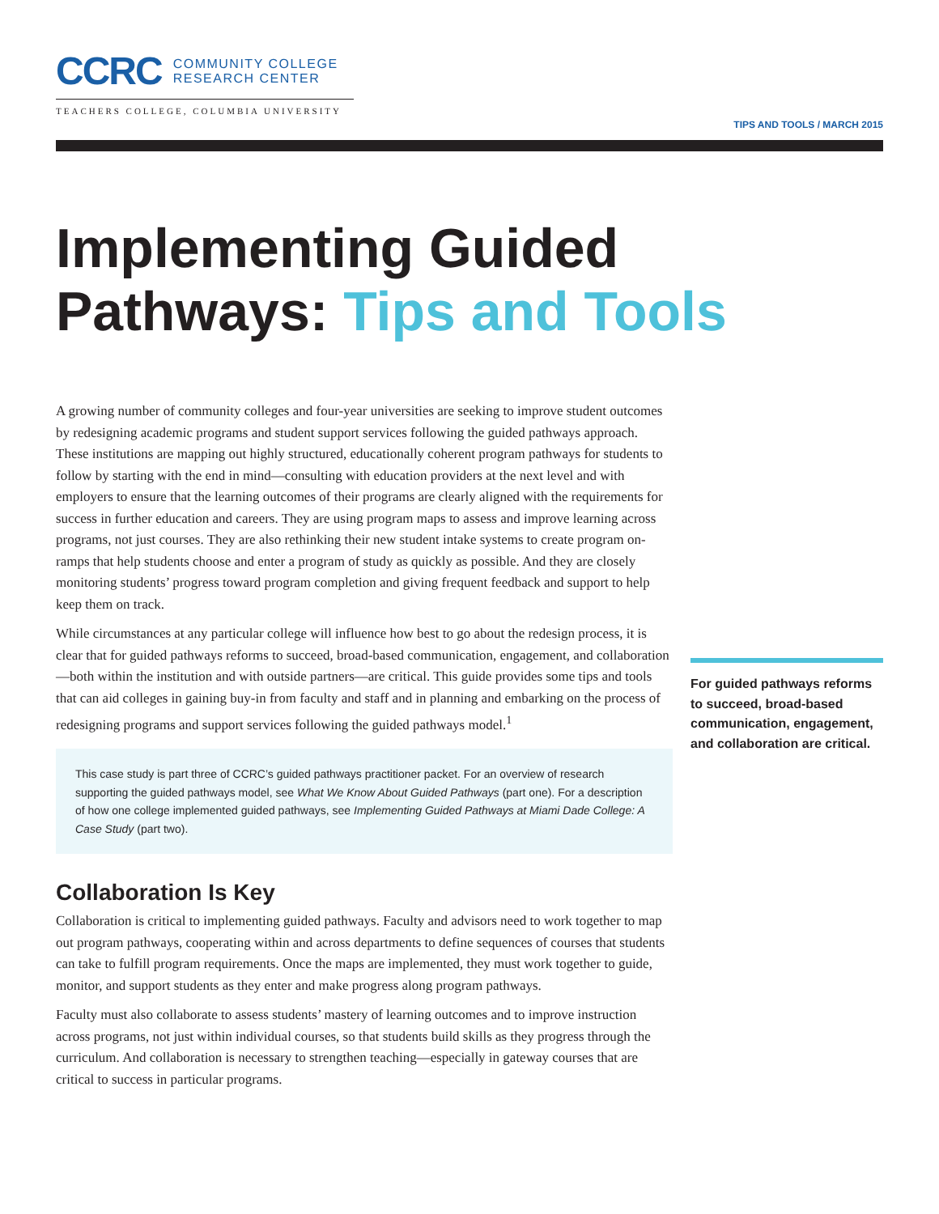CCRC
COMMUNITY COLLEGE
RESEARCH CENTER
TEACHERS COLLEGE, COLUMBIA UNIVERSITY
TIPS AND TOOLS / MARCH 2015
Implementing Guided
Pathways: Tips and Tools
A growing number of community colleges and four-year universities are seeking to improve student outcomes by redesigning academic programs and student support services following the guided pathways approach. These institutions are mapping out highly structured, educationally coherent program pathways for students to follow by starting with the end in mind—consulting with education providers at the next level and with employers to ensure that the learning outcomes of their programs are clearly aligned with the requirements for success in further education and careers. They are using program maps to assess and improve learning across programs, not just courses. They are also rethinking their new student intake systems to create program on-ramps that help students choose and enter a program of study as quickly as possible. And they are closely monitoring students’ progress toward program completion and giving frequent feedback and support to help keep them on track.
While circumstances at any particular college will influence how best to go about the redesign process, it is clear that for guided pathways reforms to succeed, broad-based communication, engagement, and collaboration—both within the institution and with outside partners—are critical. This guide provides some tips and tools that can aid colleges in gaining buy-in from faculty and staff and in planning and embarking on the process of redesigning programs and support services following the guided pathways model.<sup>1</sup>
This case study is part three of CCRC’s guided pathways practitioner packet. For an overview of research supporting the guided pathways model, see What We Know About Guided Pathways (part one). For a description of how one college implemented guided pathways, see Implementing Guided Pathways at Miami Dade College: A Case Study (part two).
Collaboration Is Key
Collaboration is critical to implementing guided pathways. Faculty and advisors need to work together to map out program pathways, cooperating within and across departments to define sequences of courses that students can take to fulfill program requirements. Once the maps are implemented, they must work together to guide, monitor, and support students as they enter and make progress along program pathways.
Faculty must also collaborate to assess students’ mastery of learning outcomes and to improve instruction across programs, not just within individual courses, so that students build skills as they progress through the curriculum. And collaboration is necessary to strengthen teaching—especially in gateway courses that are critical to success in particular programs.
For guided pathways reforms to succeed, broad-based communication, engagement, and collaboration are critical.